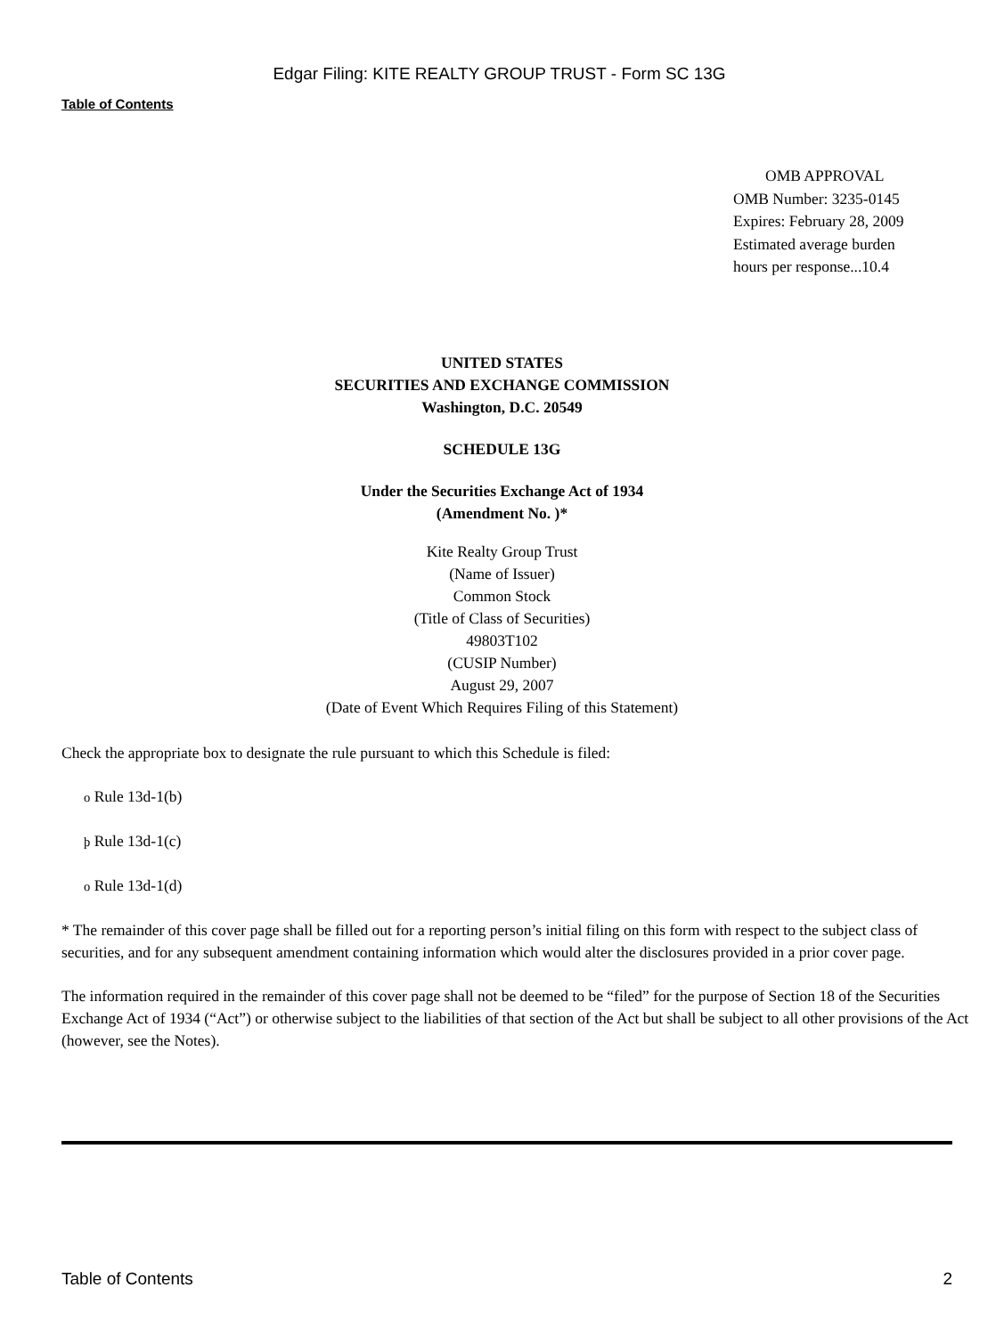Edgar Filing: KITE REALTY GROUP TRUST - Form SC 13G
Table of Contents
OMB APPROVAL
OMB Number: 3235-0145
Expires: February 28, 2009
Estimated average burden
hours per response...10.4
UNITED STATES
SECURITIES AND EXCHANGE COMMISSION
Washington, D.C. 20549
SCHEDULE 13G
Under the Securities Exchange Act of 1934
(Amendment No. )*
Kite Realty Group Trust
(Name of Issuer)
Common Stock
(Title of Class of Securities)
49803T102
(CUSIP Number)
August 29, 2007
(Date of Event Which Requires Filing of this Statement)
Check the appropriate box to designate the rule pursuant to which this Schedule is filed:
o Rule 13d-1(b)
þ Rule 13d-1(c)
o Rule 13d-1(d)
* The remainder of this cover page shall be filled out for a reporting person’s initial filing on this form with respect to the subject class of securities, and for any subsequent amendment containing information which would alter the disclosures provided in a prior cover page.
The information required in the remainder of this cover page shall not be deemed to be “filed” for the purpose of Section 18 of the Securities Exchange Act of 1934 (“Act”) or otherwise subject to the liabilities of that section of the Act but shall be subject to all other provisions of the Act (however, see the Notes).
Table of Contents 2